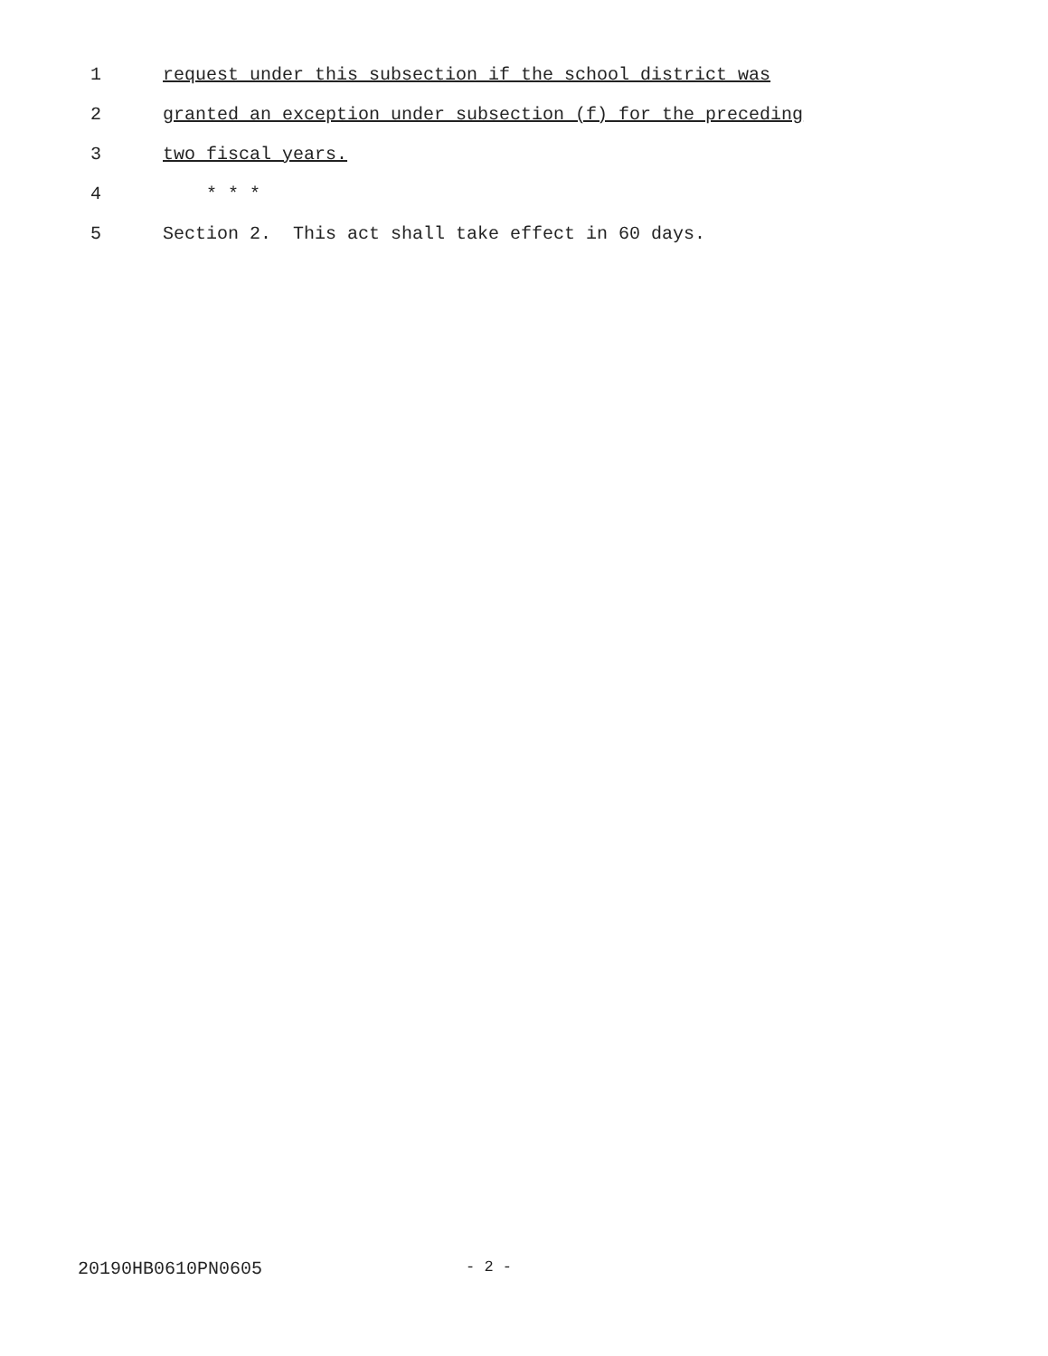1 request under this subsection if the school district was
2 granted an exception under subsection (f) for the preceding
3 two fiscal years.
4 * * *
5 Section 2. This act shall take effect in 60 days.
20190HB0610PN0605 - 2 -